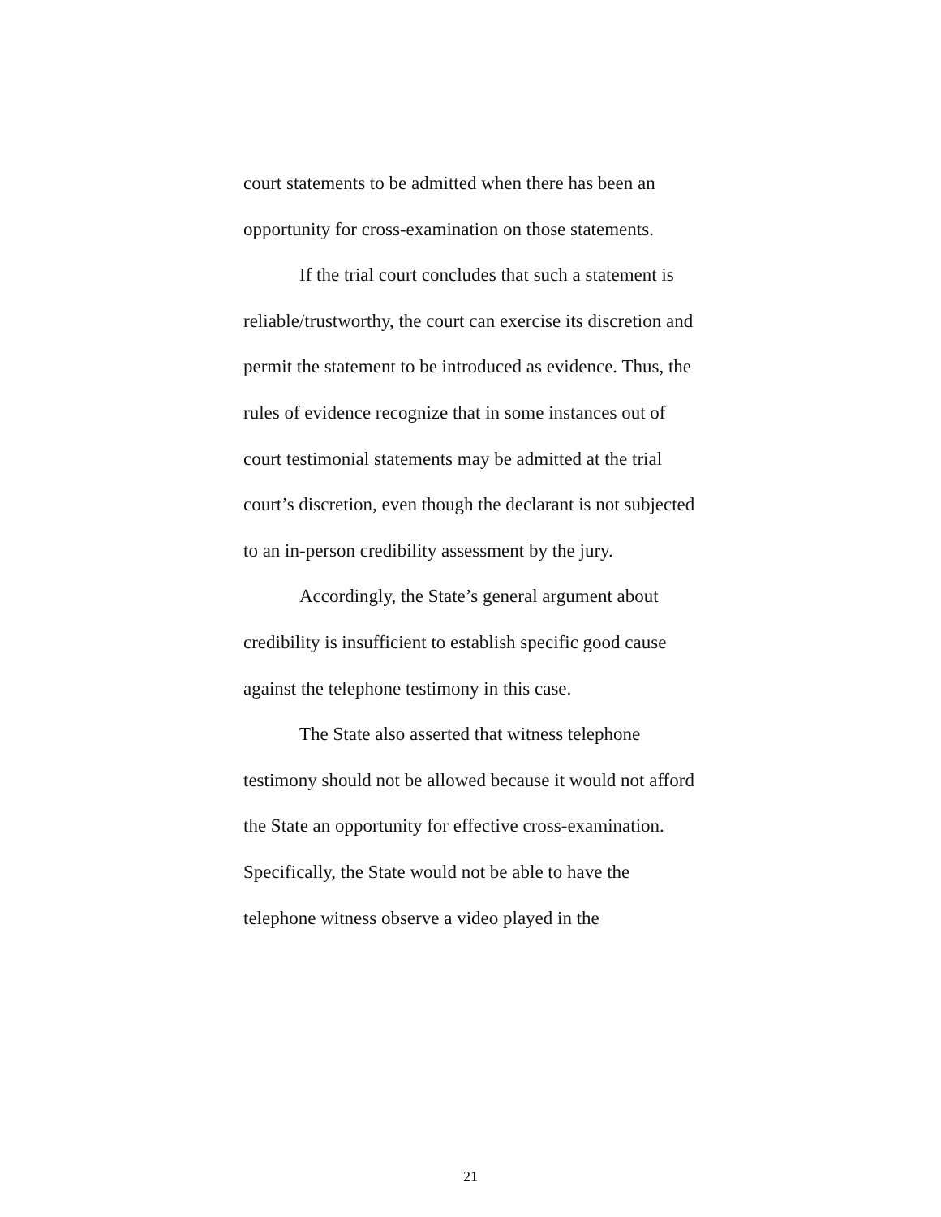court statements to be admitted when there has been an opportunity for cross-examination on those statements.
If the trial court concludes that such a statement is reliable/trustworthy, the court can exercise its discretion and permit the statement to be introduced as evidence. Thus, the rules of evidence recognize that in some instances out of court testimonial statements may be admitted at the trial court’s discretion, even though the declarant is not subjected to an in-person credibility assessment by the jury.
Accordingly, the State’s general argument about credibility is insufficient to establish specific good cause against the telephone testimony in this case.
The State also asserted that witness telephone testimony should not be allowed because it would not afford the State an opportunity for effective cross-examination. Specifically, the State would not be able to have the telephone witness observe a video played in the
21